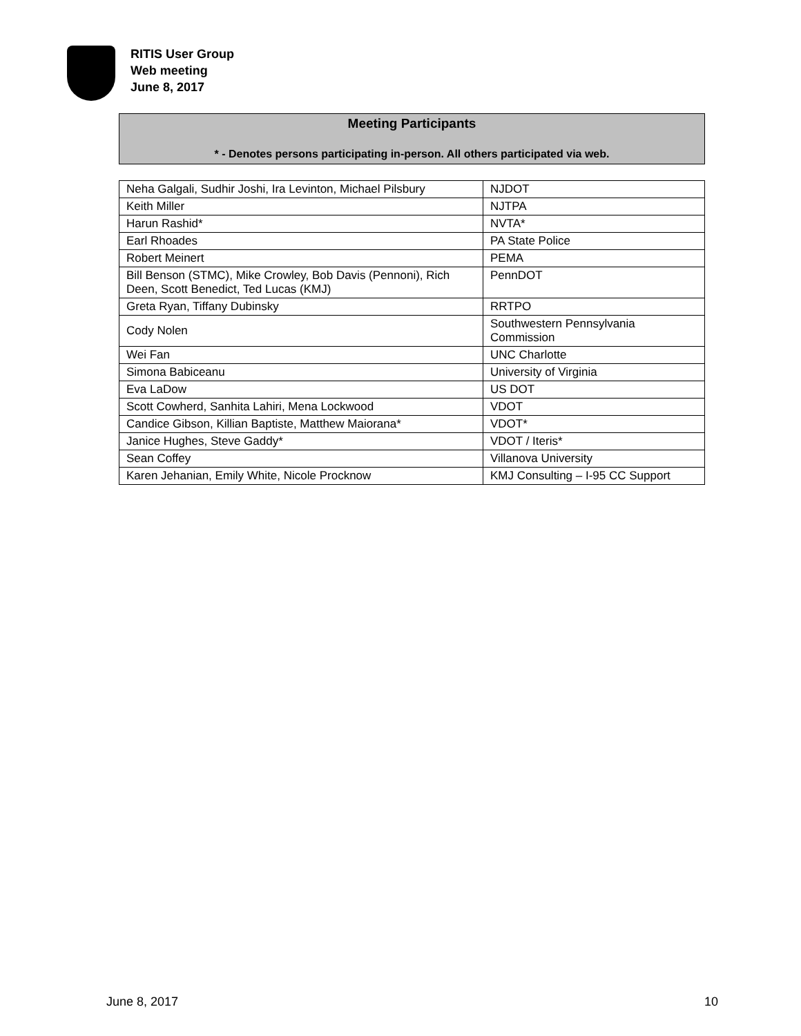RITIS User Group
Web meeting
June 8, 2017
Meeting Participants
* - Denotes persons participating in-person. All others participated via web.
| Neha Galgali, Sudhir Joshi, Ira Levinton, Michael Pilsbury | NJDOT |
| Keith Miller | NJTPA |
| Harun Rashid* | NVTA* |
| Earl Rhoades | PA State Police |
| Robert Meinert | PEMA |
| Bill Benson (STMC), Mike Crowley, Bob Davis (Pennoni), Rich Deen, Scott Benedict, Ted Lucas (KMJ) | PennDOT |
| Greta Ryan, Tiffany Dubinsky | RRTPO |
| Cody Nolen | Southwestern Pennsylvania Commission |
| Wei Fan | UNC Charlotte |
| Simona Babiceanu | University of Virginia |
| Eva LaDow | US DOT |
| Scott Cowherd, Sanhita Lahiri, Mena Lockwood | VDOT |
| Candice Gibson, Killian Baptiste, Matthew Maiorana* | VDOT* |
| Janice Hughes, Steve Gaddy* | VDOT / Iteris* |
| Sean Coffey | Villanova University |
| Karen Jehanian, Emily White, Nicole Procknow | KMJ Consulting – I-95 CC Support |
June 8, 2017 10